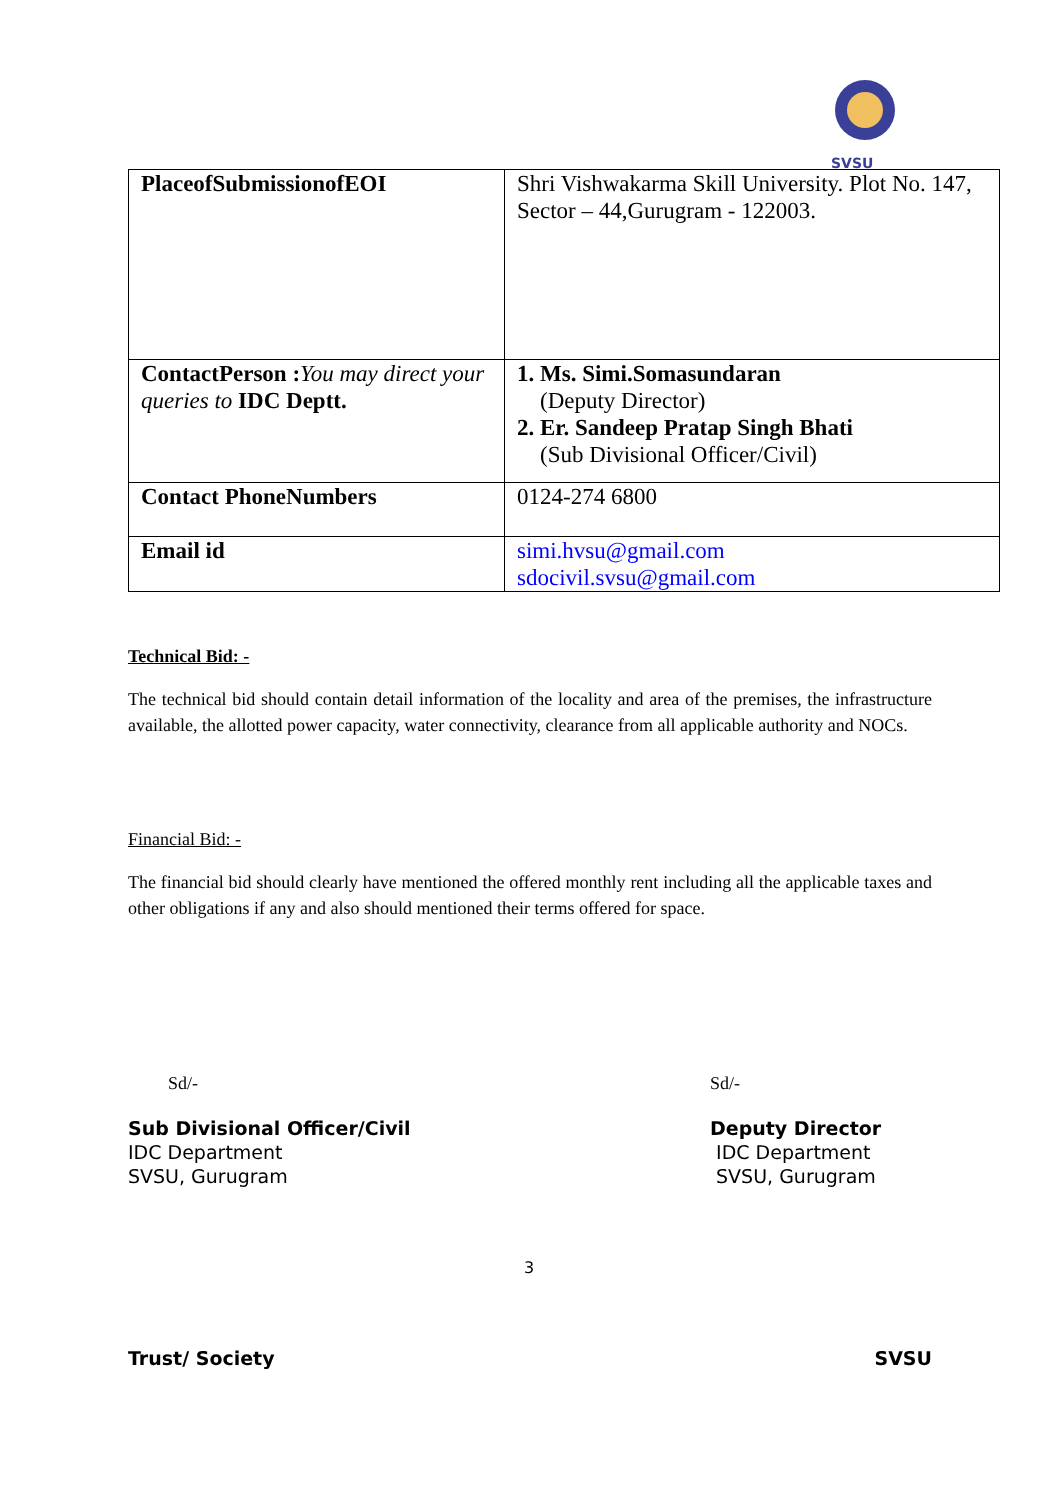SVSU
| PlaceofSubmissionofEOI | Shri Vishwakarma Skill University. Plot No. 147, Sector – 44,Gurugram - 122003. |
| ContactPerson : You may direct your queries to IDC Deptt. | 1. Ms. Simi.Somasundaran (Deputy Director) 2. Er. Sandeep Pratap Singh Bhati (Sub Divisional Officer/Civil) |
| Contact PhoneNumbers | 0124-274 6800 |
| Email id | simi.hvsu@gmail.com sdocivil.svsu@gmail.com |
Technical Bid: -
The technical bid should contain detail information of the locality and area of the premises, the infrastructure available, the allotted power capacity, water connectivity, clearance from all applicable authority and NOCs.
Financial Bid: -
The financial bid should clearly have mentioned the offered monthly rent including all the applicable taxes and other obligations if any and also should mentioned their terms offered for space.
Sd/- Sd/-
Sub Divisional Officer/Civil
IDC Department
SVSU, Gurugram
Deputy Director
IDC Department
SVSU, Gurugram
3
Trust/ Society SVSU